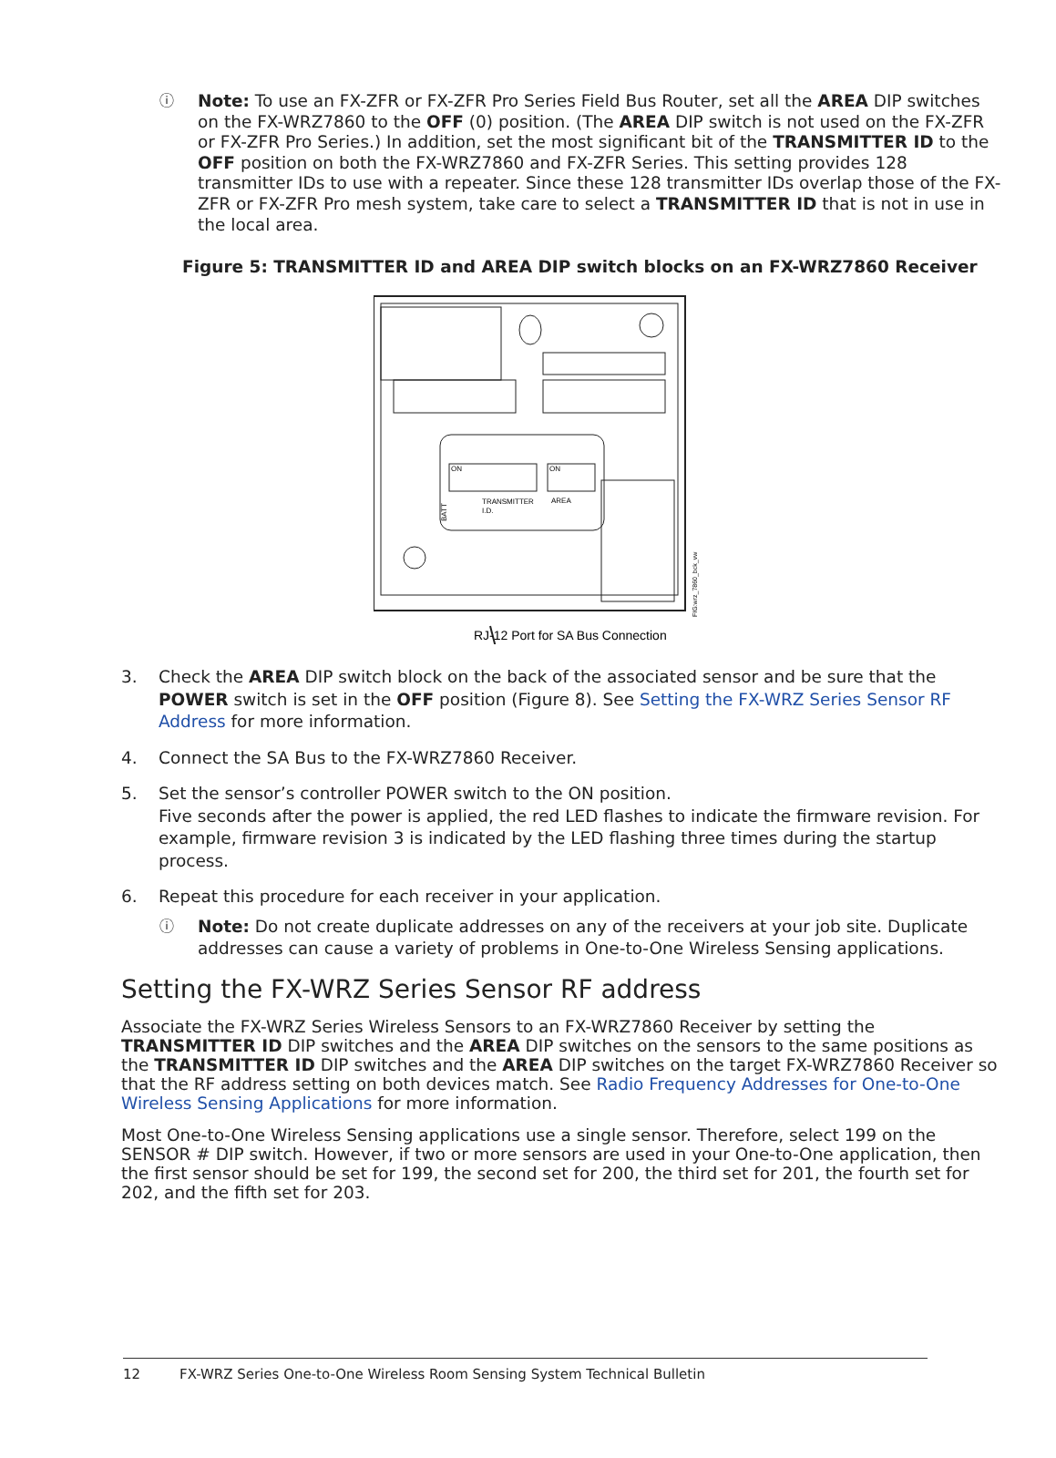ⓘ
Note: To use an FX-ZFR or FX-ZFR Pro Series Field Bus Router, set all the AREA DIP switches on the FX-WRZ7860 to the OFF (0) position. (The AREA DIP switch is not used on the FX-ZFR or FX-ZFR Pro Series.) In addition, set the most significant bit of the TRANSMITTER ID to the OFF position on both the FX-WRZ7860 and FX-ZFR Series. This setting provides 128 transmitter IDs to use with a repeater. Since these 128 transmitter IDs overlap those of the FX-ZFR or FX-ZFR Pro mesh system, take care to select a TRANSMITTER ID that is not in use in the local area.
Figure 5: TRANSMITTER ID and AREA DIP switch blocks on an FX-WRZ7860 Receiver
ON
ON
TRANSMITTER
I.D.
AREA
BATT
RJ-12 Port for SA Bus Connection
FIG:wrz_7860_bck_vw
3. Check the AREA DIP switch block on the back of the associated sensor and be sure that the POWER switch is set in the OFF position (Figure 8). See Setting the FX-WRZ Series Sensor RF Address for more information.
4. Connect the SA Bus to the FX-WRZ7860 Receiver.
5. Set the sensor’s controller POWER switch to the ON position.
Five seconds after the power is applied, the red LED flashes to indicate the firmware revision. For example, firmware revision 3 is indicated by the LED flashing three times during the startup process.
6. Repeat this procedure for each receiver in your application.
ⓘ
Note: Do not create duplicate addresses on any of the receivers at your job site. Duplicate addresses can cause a variety of problems in One-to-One Wireless Sensing applications.
Setting the FX-WRZ Series Sensor RF address
Associate the FX-WRZ Series Wireless Sensors to an FX-WRZ7860 Receiver by setting the TRANSMITTER ID DIP switches and the AREA DIP switches on the sensors to the same positions as the TRANSMITTER ID DIP switches and the AREA DIP switches on the target FX-WRZ7860 Receiver so that the RF address setting on both devices match. See Radio Frequency Addresses for One-to-One Wireless Sensing Applications for more information.
Most One-to-One Wireless Sensing applications use a single sensor. Therefore, select 199 on the SENSOR # DIP switch. However, if two or more sensors are used in your One-to-One application, then the first sensor should be set for 199, the second set for 200, the third set for 201, the fourth set for 202, and the fifth set for 203.
12 FX-WRZ Series One-to-One Wireless Room Sensing System Technical Bulletin